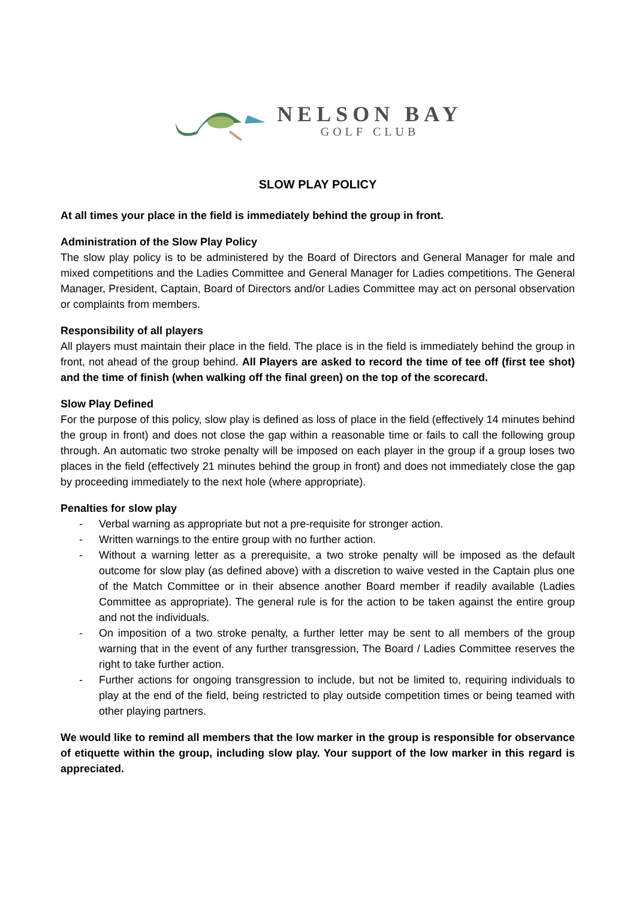NELSON BAY
GOLF CLUB
SLOW PLAY POLICY
At all times your place in the field is immediately behind the group in front.
Administration of the Slow Play Policy
The slow play policy is to be administered by the Board of Directors and General Manager for male and mixed competitions and the Ladies Committee and General Manager for Ladies competitions. The General Manager, President, Captain, Board of Directors and/or Ladies Committee may act on personal observation or complaints from members.
Responsibility of all players
All players must maintain their place in the field. The place is in the field is immediately behind the group in front, not ahead of the group behind. All Players are asked to record the time of tee off (first tee shot) and the time of finish (when walking off the final green) on the top of the scorecard.
Slow Play Defined
For the purpose of this policy, slow play is defined as loss of place in the field (effectively 14 minutes behind the group in front) and does not close the gap within a reasonable time or fails to call the following group through. An automatic two stroke penalty will be imposed on each player in the group if a group loses two places in the field (effectively 21 minutes behind the group in front) and does not immediately close the gap by proceeding immediately to the next hole (where appropriate).
Penalties for slow play
- Verbal warning as appropriate but not a pre-requisite for stronger action.
- Written warnings to the entire group with no further action.
- Without a warning letter as a prerequisite, a two stroke penalty will be imposed as the default outcome for slow play (as defined above) with a discretion to waive vested in the Captain plus one of the Match Committee or in their absence another Board member if readily available (Ladies Committee as appropriate). The general rule is for the action to be taken against the entire group and not the individuals.
- On imposition of a two stroke penalty, a further letter may be sent to all members of the group warning that in the event of any further transgression, The Board / Ladies Committee reserves the right to take further action.
- Further actions for ongoing transgression to include, but not be limited to, requiring individuals to play at the end of the field, being restricted to play outside competition times or being teamed with other playing partners.
We would like to remind all members that the low marker in the group is responsible for observance of etiquette within the group, including slow play. Your support of the low marker in this regard is appreciated.